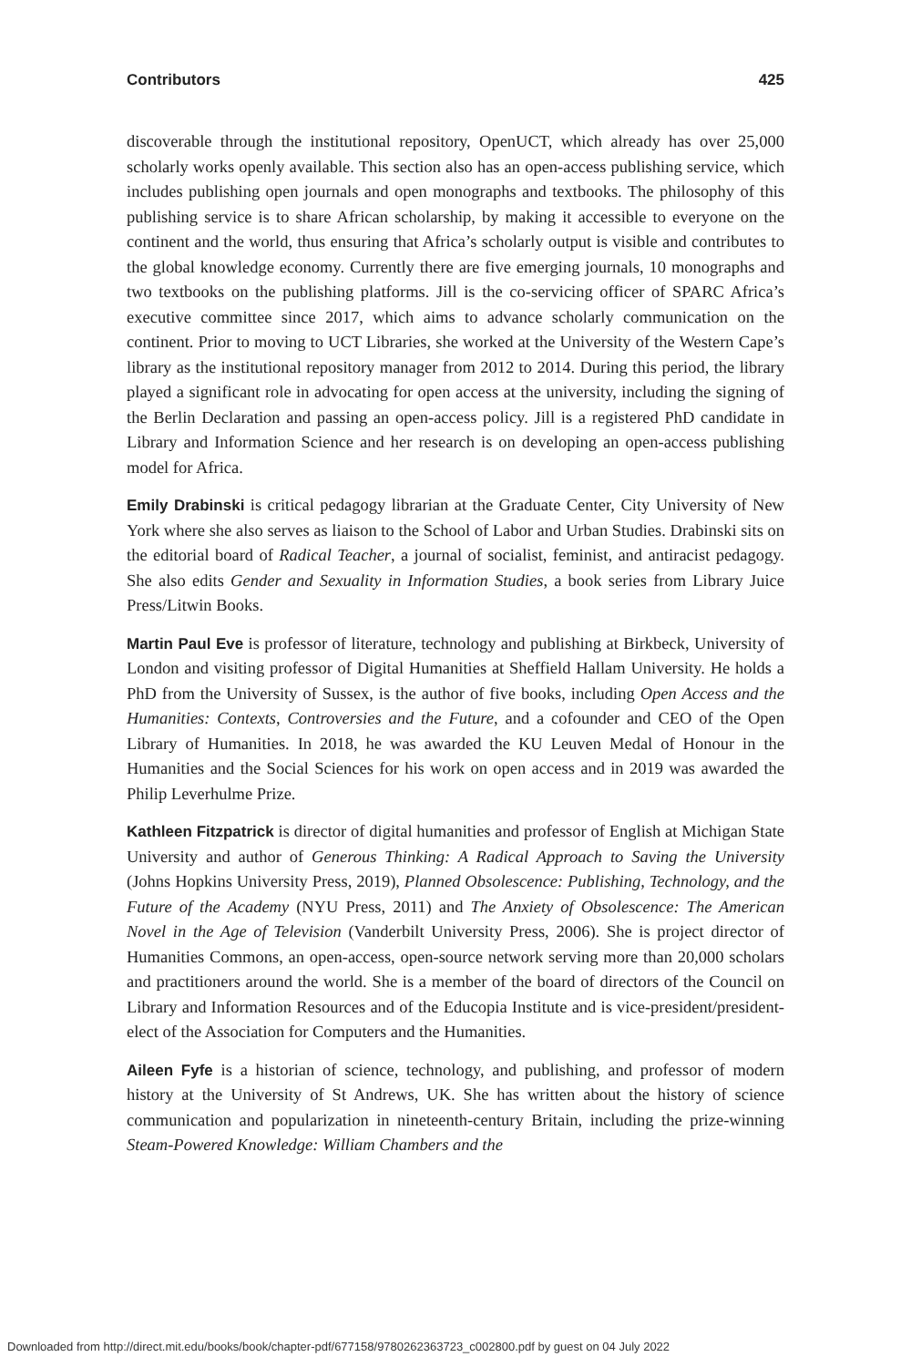Contributors 425
discoverable through the institutional repository, OpenUCT, which already has over 25,000 scholarly works openly available. This section also has an open-access publishing service, which includes publishing open journals and open monographs and textbooks. The philosophy of this publishing service is to share African scholarship, by making it accessible to everyone on the continent and the world, thus ensuring that Africa’s scholarly output is visible and contributes to the global knowledge economy. Currently there are five emerging journals, 10 monographs and two textbooks on the publishing platforms. Jill is the co-servicing officer of SPARC Africa’s executive committee since 2017, which aims to advance scholarly communication on the continent. Prior to moving to UCT Libraries, she worked at the University of the Western Cape’s library as the institutional repository manager from 2012 to 2014. During this period, the library played a significant role in advocating for open access at the university, including the signing of the Berlin Declaration and passing an open-access policy. Jill is a registered PhD candidate in Library and Information Science and her research is on developing an open-access publishing model for Africa.
Emily Drabinski is critical pedagogy librarian at the Graduate Center, City University of New York where she also serves as liaison to the School of Labor and Urban Studies. Drabinski sits on the editorial board of Radical Teacher, a journal of socialist, feminist, and antiracist pedagogy. She also edits Gender and Sexuality in Information Studies, a book series from Library Juice Press/Litwin Books.
Martin Paul Eve is professor of literature, technology and publishing at Birkbeck, University of London and visiting professor of Digital Humanities at Sheffield Hallam University. He holds a PhD from the University of Sussex, is the author of five books, including Open Access and the Humanities: Contexts, Controversies and the Future, and a cofounder and CEO of the Open Library of Humanities. In 2018, he was awarded the KU Leuven Medal of Honour in the Humanities and the Social Sciences for his work on open access and in 2019 was awarded the Philip Leverhulme Prize.
Kathleen Fitzpatrick is director of digital humanities and professor of English at Michigan State University and author of Generous Thinking: A Radical Approach to Saving the University (Johns Hopkins University Press, 2019), Planned Obsolescence: Publishing, Technology, and the Future of the Academy (NYU Press, 2011) and The Anxiety of Obsolescence: The American Novel in the Age of Television (Vanderbilt University Press, 2006). She is project director of Humanities Commons, an open-access, open-source network serving more than 20,000 scholars and practitioners around the world. She is a member of the board of directors of the Council on Library and Information Resources and of the Educopia Institute and is vice-president/president-elect of the Association for Computers and the Humanities.
Aileen Fyfe is a historian of science, technology, and publishing, and professor of modern history at the University of St Andrews, UK. She has written about the history of science communication and popularization in nineteenth-century Britain, including the prize-winning Steam-Powered Knowledge: William Chambers and the
Downloaded from http://direct.mit.edu/books/book/chapter-pdf/677158/9780262363723_c002800.pdf by guest on 04 July 2022